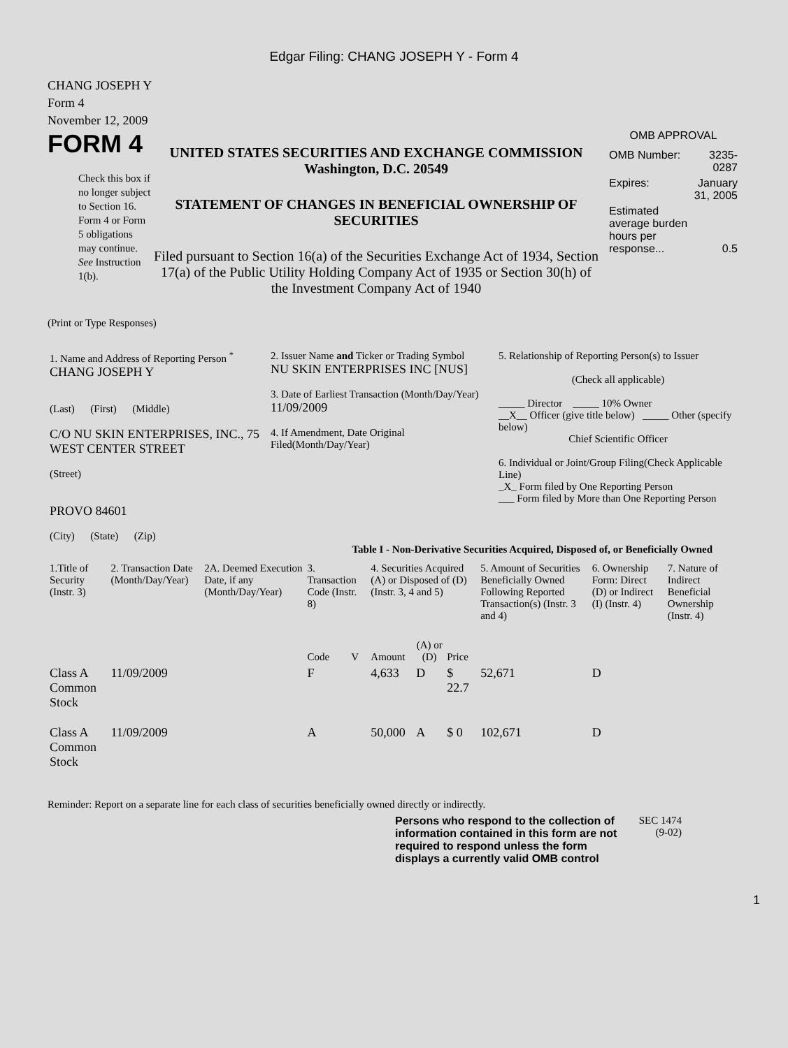Edgar Filing: CHANG JOSEPH Y - Form 4
CHANG JOSEPH Y
Form 4
November 12, 2009
FORM 4
Check this box if no longer subject to Section 16. Form 4 or Form 5 obligations may continue. See Instruction 1(b).
UNITED STATES SECURITIES AND EXCHANGE COMMISSION
Washington, D.C. 20549
STATEMENT OF CHANGES IN BENEFICIAL OWNERSHIP OF SECURITIES
Filed pursuant to Section 16(a) of the Securities Exchange Act of 1934, Section 17(a) of the Public Utility Holding Company Act of 1935 or Section 30(h) of the Investment Company Act of 1940
OMB APPROVAL
| OMB Number: | 3235-0287 |
| Expires: | January 31, 2005 |
| Estimated average burden hours per response... | 0.5 |
(Print or Type Responses)
| 1. Name and Address of Reporting Person <sup>*</sup> CHANG JOSEPH Y (Last) (First) (Middle) C/O NU SKIN ENTERPRISES, INC., 75 WEST CENTER STREET (Street) PROVO 84601 (City) (State) (Zip) | 2. Issuer Name and Ticker or Trading Symbol NU SKIN ENTERPRISES INC [NUS] 3. Date of Earliest Transaction (Month/Day/Year) 11/09/2009 4. If Amendment, Date Original Filed(Month/Day/Year) | 5. Relationship of Reporting Person(s) to Issuer (Check all applicable) _____ Director _____ 10% Owner __X__ Officer (give title below) _____ Other (specify below) Chief Scientific Officer 6. Individual or Joint/Group Filing(Check Applicable Line) _X_ Form filed by One Reporting Person ___ Form filed by More than One Reporting Person |
Table I - Non-Derivative Securities Acquired, Disposed of, or Beneficially Owned
| 1.Title of Security (Instr. 3) | 2. Transaction Date (Month/Day/Year) | 2A. Deemed Execution Date, if any (Month/Day/Year) | 3. Transaction Code (Instr. 8) | | 4. Securities Acquired (A) or Disposed of (D) (Instr. 3, 4 and 5) | | | 5. Amount of Securities Beneficially Owned Following Reported Transaction(s) (Instr. 3 and 4) | 6. Ownership Form: Direct (D) or Indirect (I) (Instr. 4) | 7. Nature of Indirect Beneficial Ownership (Instr. 4) |
| --- | --- | --- | --- | --- | --- | --- | --- | --- | --- | --- |
| | | | Code | V | Amount | (A) or (D) | Price | | | |
| Class A Common Stock | 11/09/2009 | | F | | 4,633 | D | $ 22.7 | 52,671 | D | |
| Class A Common Stock | 11/09/2009 | | A | | 50,000 | A | $ 0 | 102,671 | D | |
Reminder: Report on a separate line for each class of securities beneficially owned directly or indirectly.
Persons who respond to the collection of information contained in this form are not required to respond unless the form displays a currently valid OMB control
SEC 1474 (9-02)
1